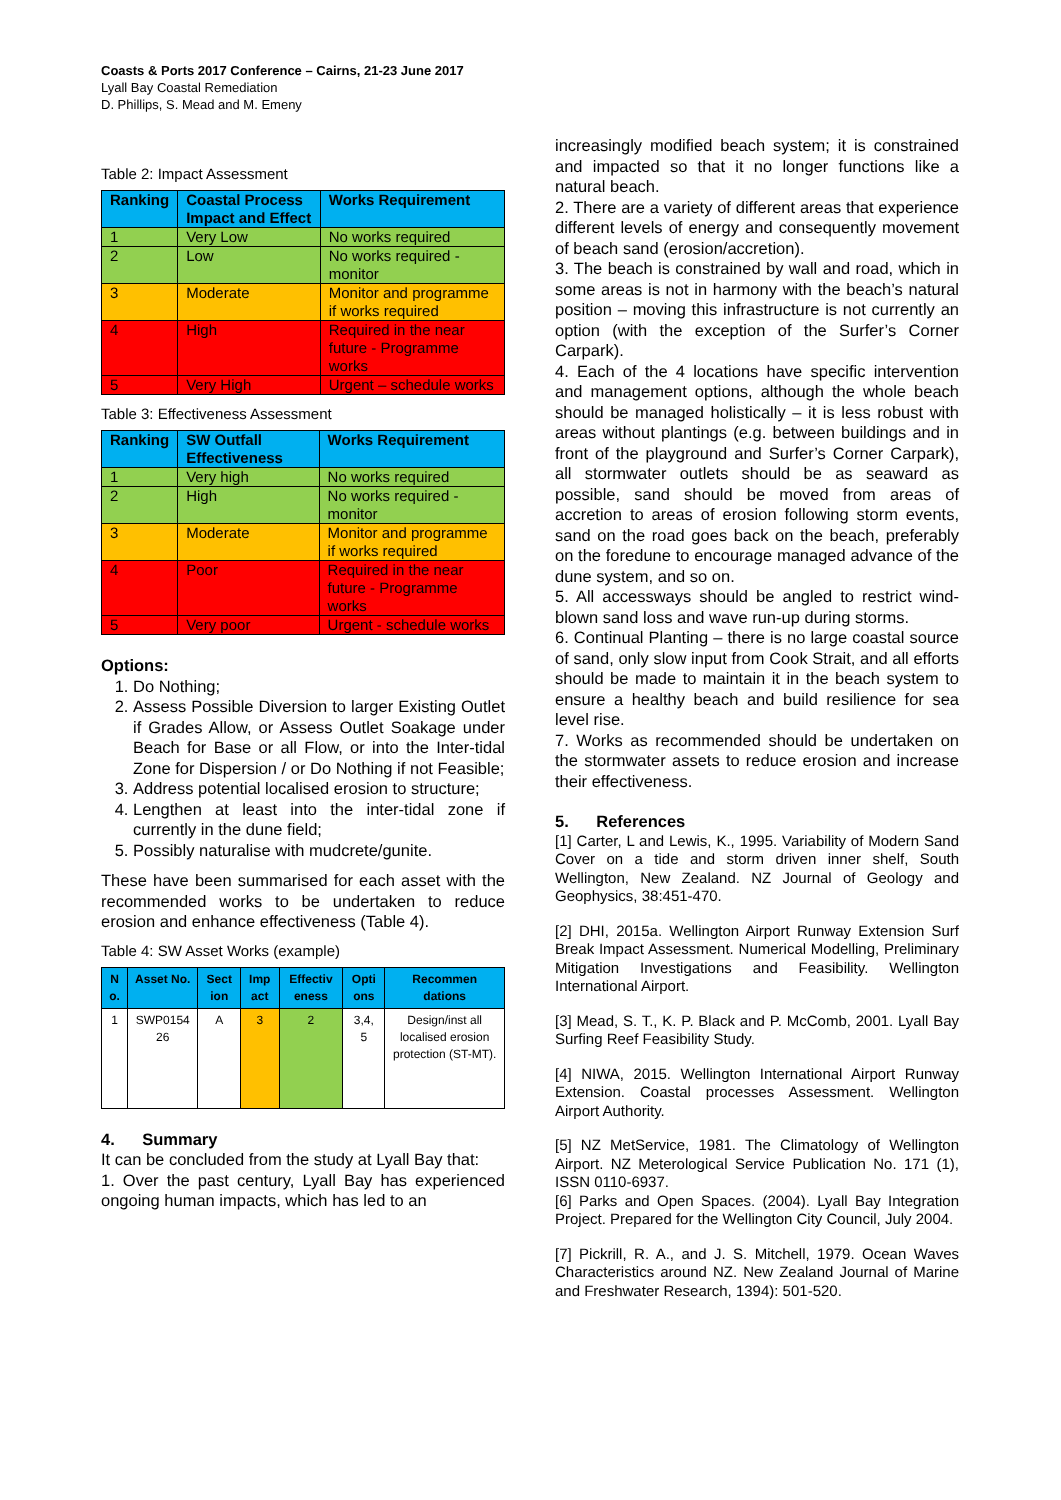Coasts & Ports 2017 Conference – Cairns, 21-23 June 2017
Lyall Bay Coastal Remediation
D. Phillips, S. Mead and M. Emeny
Table 2: Impact Assessment
| Ranking | Coastal Process Impact and Effect | Works Requirement |
| --- | --- | --- |
| 1 | Very Low | No works required |
| 2 | Low | No works required - monitor |
| 3 | Moderate | Monitor and programme if works required |
| 4 | High | Required in the near future - Programme works |
| 5 | Very High | Urgent – schedule works |
Table 3: Effectiveness Assessment
| Ranking | SW Outfall Effectiveness | Works Requirement |
| --- | --- | --- |
| 1 | Very high | No works required |
| 2 | High | No works required - monitor |
| 3 | Moderate | Monitor and programme if works required |
| 4 | Poor | Required in the near future - Programme works |
| 5 | Very poor | Urgent - schedule works |
Options:
1. Do Nothing;
2. Assess Possible Diversion to larger Existing Outlet if Grades Allow, or Assess Outlet Soakage under Beach for Base or all Flow, or into the Inter-tidal Zone for Dispersion / or Do Nothing if not Feasible;
3. Address potential localised erosion to structure;
4. Lengthen at least into the inter-tidal zone if currently in the dune field;
5. Possibly naturalise with mudcrete/gunite.
These have been summarised for each asset with the recommended works to be undertaken to reduce erosion and enhance effectiveness (Table 4).
Table 4: SW Asset Works (example)
| N o. | Asset No. | Sect ion | Imp act | Effectiv eness | Opti ons | Recommen dations |
| --- | --- | --- | --- | --- | --- | --- |
| 1 | SWP0154 26 | A | 3 | 2 | 3,4, 5 | Design/inst all localised erosion protection (ST-MT). |
4. Summary
It can be concluded from the study at Lyall Bay that:
1. Over the past century, Lyall Bay has experienced ongoing human impacts, which has led to an
increasingly modified beach system; it is constrained and impacted so that it no longer functions like a natural beach.
2. There are a variety of different areas that experience different levels of energy and consequently movement of beach sand (erosion/accretion).
3. The beach is constrained by wall and road, which in some areas is not in harmony with the beach’s natural position – moving this infrastructure is not currently an option (with the exception of the Surfer’s Corner Carpark).
4. Each of the 4 locations have specific intervention and management options, although the whole beach should be managed holistically – it is less robust with areas without plantings (e.g. between buildings and in front of the playground and Surfer’s Corner Carpark), all stormwater outlets should be as seaward as possible, sand should be moved from areas of accretion to areas of erosion following storm events, sand on the road goes back on the beach, preferably on the foredune to encourage managed advance of the dune system, and so on.
5. All accessways should be angled to restrict wind-blown sand loss and wave run-up during storms.
6. Continual Planting – there is no large coastal source of sand, only slow input from Cook Strait, and all efforts should be made to maintain it in the beach system to ensure a healthy beach and build resilience for sea level rise.
7. Works as recommended should be undertaken on the stormwater assets to reduce erosion and increase their effectiveness.
5. References
[1] Carter, L and Lewis, K., 1995. Variability of Modern Sand Cover on a tide and storm driven inner shelf, South Wellington, New Zealand. NZ Journal of Geology and Geophysics, 38:451-470.
[2] DHI, 2015a. Wellington Airport Runway Extension Surf Break Impact Assessment. Numerical Modelling, Preliminary Mitigation Investigations and Feasibility. Wellington International Airport.
[3] Mead, S. T., K. P. Black and P. McComb, 2001. Lyall Bay Surfing Reef Feasibility Study.
[4] NIWA, 2015. Wellington International Airport Runway Extension. Coastal processes Assessment. Wellington Airport Authority.
[5] NZ MetService, 1981. The Climatology of Wellington Airport. NZ Meterological Service Publication No. 171 (1), ISSN 0110-6937.
[6] Parks and Open Spaces. (2004). Lyall Bay Integration Project. Prepared for the Wellington City Council, July 2004.
[7] Pickrill, R. A., and J. S. Mitchell, 1979. Ocean Waves Characteristics around NZ. New Zealand Journal of Marine and Freshwater Research, 1394): 501-520.